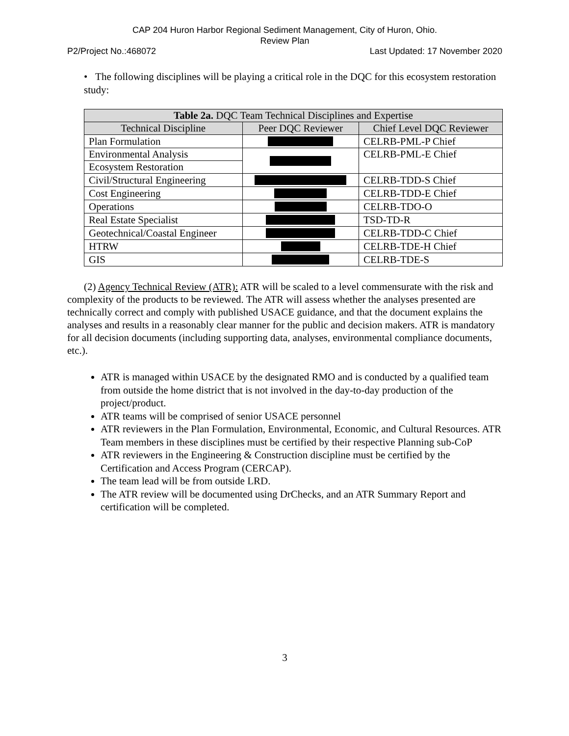CAP 204 Huron Harbor Regional Sediment Management, City of Huron, Ohio.
Review Plan
P2/Project No.:468072 Last Updated: 17 November 2020
• The following disciplines will be playing a critical role in the DQC for this ecosystem restoration study:
| Table 2a. DQC Team Technical Disciplines and Expertise | | |
| --- | --- | --- |
| Technical Discipline | Peer DQC Reviewer | Chief Level DQC Reviewer |
| Plan Formulation | | CELRB-PML-P Chief |
| Environmental Analysis | | CELRB-PML-E Chief |
| Ecosystem Restoration | | |
| Civil/Structural Engineering | | CELRB-TDD-S Chief |
| Cost Engineering | | CELRB-TDD-E Chief |
| Operations | | CELRB-TDO-O |
| Real Estate Specialist | | TSD-TD-R |
| Geotechnical/Coastal Engineer | | CELRB-TDD-C Chief |
| HTRW | | CELRB-TDE-H Chief |
| GIS | | CELRB-TDE-S |
(2) Agency Technical Review (ATR): ATR will be scaled to a level commensurate with the risk and complexity of the products to be reviewed. The ATR will assess whether the analyses presented are technically correct and comply with published USACE guidance, and that the document explains the analyses and results in a reasonably clear manner for the public and decision makers. ATR is mandatory for all decision documents (including supporting data, analyses, environmental compliance documents, etc.).
ATR is managed within USACE by the designated RMO and is conducted by a qualified team from outside the home district that is not involved in the day-to-day production of the project/product.
ATR teams will be comprised of senior USACE personnel
ATR reviewers in the Plan Formulation, Environmental, Economic, and Cultural Resources. ATR Team members in these disciplines must be certified by their respective Planning sub-CoP
ATR reviewers in the Engineering & Construction discipline must be certified by the Certification and Access Program (CERCAP).
The team lead will be from outside LRD.
The ATR review will be documented using DrChecks, and an ATR Summary Report and certification will be completed.
3